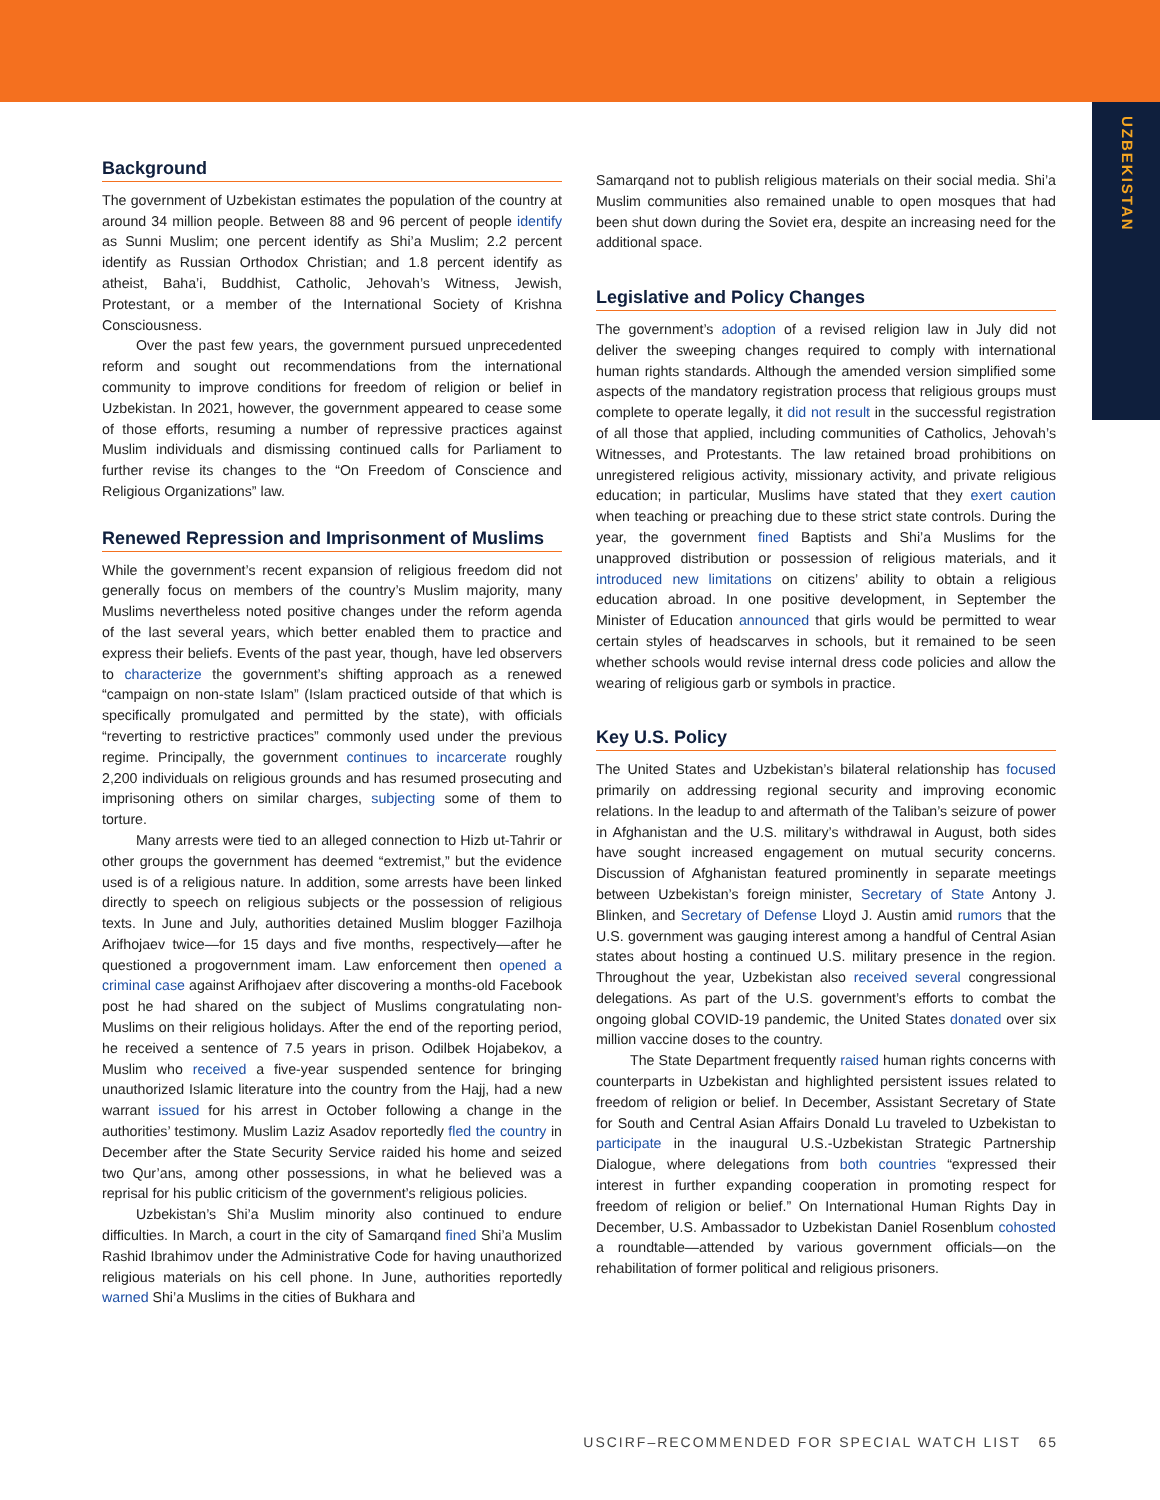UZBEKISTAN
Background
The government of Uzbekistan estimates the population of the country at around 34 million people. Between 88 and 96 percent of people identify as Sunni Muslim; one percent identify as Shi’a Muslim; 2.2 percent identify as Russian Orthodox Christian; and 1.8 percent identify as atheist, Baha’i, Buddhist, Catholic, Jehovah’s Witness, Jewish, Protestant, or a member of the International Society of Krishna Consciousness.
Over the past few years, the government pursued unprecedented reform and sought out recommendations from the international community to improve conditions for freedom of religion or belief in Uzbekistan. In 2021, however, the government appeared to cease some of those efforts, resuming a number of repressive practices against Muslim individuals and dismissing continued calls for Parliament to further revise its changes to the “On Freedom of Conscience and Religious Organizations” law.
Renewed Repression and Imprisonment of Muslims
While the government’s recent expansion of religious freedom did not generally focus on members of the country’s Muslim majority, many Muslims nevertheless noted positive changes under the reform agenda of the last several years, which better enabled them to practice and express their beliefs. Events of the past year, though, have led observers to characterize the government’s shifting approach as a renewed “campaign on non-state Islam” (Islam practiced outside of that which is specifically promulgated and permitted by the state), with officials “reverting to restrictive practices” commonly used under the previous regime. Principally, the government continues to incarcerate roughly 2,200 individuals on religious grounds and has resumed prosecuting and imprisoning others on similar charges, subjecting some of them to torture.
Many arrests were tied to an alleged connection to Hizb ut-Tahrir or other groups the government has deemed “extremist,” but the evidence used is of a religious nature. In addition, some arrests have been linked directly to speech on religious subjects or the possession of religious texts. In June and July, authorities detained Muslim blogger Fazilhoja Arifhojaev twice—for 15 days and five months, respectively—after he questioned a progovernment imam. Law enforcement then opened a criminal case against Arifhojaev after discovering a months-old Facebook post he had shared on the subject of Muslims congratulating non-Muslims on their religious holidays. After the end of the reporting period, he received a sentence of 7.5 years in prison. Odilbek Hojabekov, a Muslim who received a five-year suspended sentence for bringing unauthorized Islamic literature into the country from the Hajj, had a new warrant issued for his arrest in October following a change in the authorities’ testimony. Muslim Laziz Asadov reportedly fled the country in December after the State Security Service raided his home and seized two Qur’ans, among other possessions, in what he believed was a reprisal for his public criticism of the government’s religious policies.
Uzbekistan’s Shi’a Muslim minority also continued to endure difficulties. In March, a court in the city of Samarqand fined Shi’a Muslim Rashid Ibrahimov under the Administrative Code for having unauthorized religious materials on his cell phone. In June, authorities reportedly warned Shi’a Muslims in the cities of Bukhara and
Samarqand not to publish religious materials on their social media. Shi’a Muslim communities also remained unable to open mosques that had been shut down during the Soviet era, despite an increasing need for the additional space.
Legislative and Policy Changes
The government’s adoption of a revised religion law in July did not deliver the sweeping changes required to comply with international human rights standards. Although the amended version simplified some aspects of the mandatory registration process that religious groups must complete to operate legally, it did not result in the successful registration of all those that applied, including communities of Catholics, Jehovah’s Witnesses, and Protestants. The law retained broad prohibitions on unregistered religious activity, missionary activity, and private religious education; in particular, Muslims have stated that they exert caution when teaching or preaching due to these strict state controls. During the year, the government fined Baptists and Shi’a Muslims for the unapproved distribution or possession of religious materials, and it introduced new limitations on citizens’ ability to obtain a religious education abroad. In one positive development, in September the Minister of Education announced that girls would be permitted to wear certain styles of headscarves in schools, but it remained to be seen whether schools would revise internal dress code policies and allow the wearing of religious garb or symbols in practice.
Key U.S. Policy
The United States and Uzbekistan’s bilateral relationship has focused primarily on addressing regional security and improving economic relations. In the leadup to and aftermath of the Taliban’s seizure of power in Afghanistan and the U.S. military’s withdrawal in August, both sides have sought increased engagement on mutual security concerns. Discussion of Afghanistan featured prominently in separate meetings between Uzbekistan’s foreign minister, Secretary of State Antony J. Blinken, and Secretary of Defense Lloyd J. Austin amid rumors that the U.S. government was gauging interest among a handful of Central Asian states about hosting a continued U.S. military presence in the region. Throughout the year, Uzbekistan also received several congressional delegations. As part of the U.S. government’s efforts to combat the ongoing global COVID-19 pandemic, the United States donated over six million vaccine doses to the country.
The State Department frequently raised human rights concerns with counterparts in Uzbekistan and highlighted persistent issues related to freedom of religion or belief. In December, Assistant Secretary of State for South and Central Asian Affairs Donald Lu traveled to Uzbekistan to participate in the inaugural U.S.-Uzbekistan Strategic Partnership Dialogue, where delegations from both countries “expressed their interest in further expanding cooperation in promoting respect for freedom of religion or belief.” On International Human Rights Day in December, U.S. Ambassador to Uzbekistan Daniel Rosenblum cohosted a roundtable—attended by various government officials—on the rehabilitation of former political and religious prisoners.
USCIRF–RECOMMENDED FOR SPECIAL WATCH LIST 65